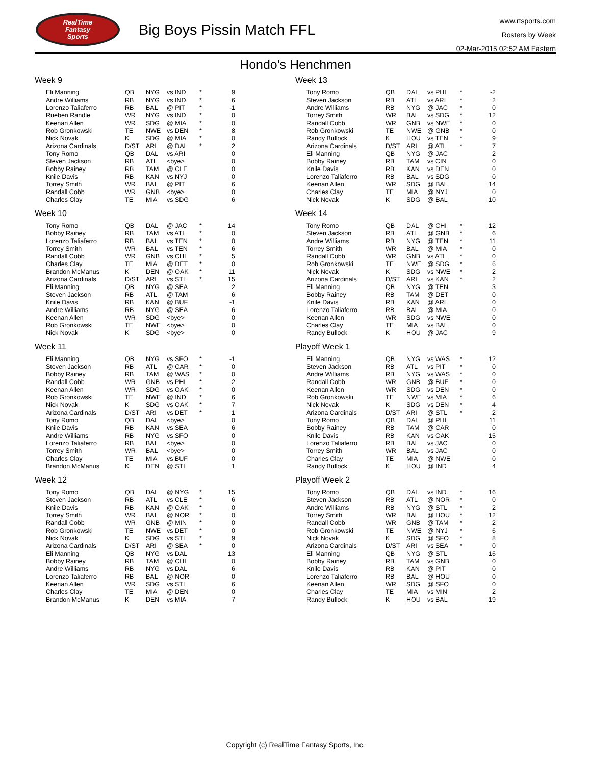RealTime
Fantasy
Sports
Big Boys Pissin Match FFL
www.rtsports.com
Rosters by Week
02-Mar-2015 02:52 AM Eastern
Hondo's Henchmen
Week 9
| Eli Manning | QB | NYG | vs IND | * | 9 |
| Andre Williams | RB | NYG | vs IND | * | 6 |
| Lorenzo Taliaferro | RB | BAL | @ PIT | * | -1 |
| Rueben Randle | WR | NYG | vs IND | * | 0 |
| Keenan Allen | WR | SDG | @ MIA | * | 0 |
| Rob Gronkowski | TE | NWE | vs DEN | * | 8 |
| Nick Novak | K | SDG | @ MIA | * | 0 |
| Arizona Cardinals | D/ST | ARI | @ DAL | * | 2 |
| Tony Romo | QB | DAL | vs ARI | | 0 |
| Steven Jackson | RB | ATL | <bye> | | 0 |
| Bobby Rainey | RB | TAM | @ CLE | | 0 |
| Knile Davis | RB | KAN | vs NYJ | | 0 |
| Torrey Smith | WR | BAL | @ PIT | | 6 |
| Randall Cobb | WR | GNB | <bye> | | 0 |
| Charles Clay | TE | MIA | vs SDG | | 6 |
Week 10
| Tony Romo | QB | DAL | @ JAC | * | 14 |
| Bobby Rainey | RB | TAM | vs ATL | * | 0 |
| Lorenzo Taliaferro | RB | BAL | vs TEN | * | 0 |
| Torrey Smith | WR | BAL | vs TEN | * | 6 |
| Randall Cobb | WR | GNB | vs CHI | * | 5 |
| Charles Clay | TE | MIA | @ DET | * | 0 |
| Brandon McManus | K | DEN | @ OAK | * | 11 |
| Arizona Cardinals | D/ST | ARI | vs STL | * | 15 |
| Eli Manning | QB | NYG | @ SEA | | 2 |
| Steven Jackson | RB | ATL | @ TAM | | 6 |
| Knile Davis | RB | KAN | @ BUF | | -1 |
| Andre Williams | RB | NYG | @ SEA | | 6 |
| Keenan Allen | WR | SDG | <bye> | | 0 |
| Rob Gronkowski | TE | NWE | <bye> | | 0 |
| Nick Novak | K | SDG | <bye> | | 0 |
Week 11
| Eli Manning | QB | NYG | vs SFO | * | -1 |
| Steven Jackson | RB | ATL | @ CAR | * | 0 |
| Bobby Rainey | RB | TAM | @ WAS | * | 0 |
| Randall Cobb | WR | GNB | vs PHI | * | 2 |
| Keenan Allen | WR | SDG | vs OAK | * | 0 |
| Rob Gronkowski | TE | NWE | @ IND | * | 6 |
| Nick Novak | K | SDG | vs OAK | * | 7 |
| Arizona Cardinals | D/ST | ARI | vs DET | * | 1 |
| Tony Romo | QB | DAL | <bye> | | 0 |
| Knile Davis | RB | KAN | vs SEA | | 6 |
| Andre Williams | RB | NYG | vs SFO | | 0 |
| Lorenzo Taliaferro | RB | BAL | <bye> | | 0 |
| Torrey Smith | WR | BAL | <bye> | | 0 |
| Charles Clay | TE | MIA | vs BUF | | 0 |
| Brandon McManus | K | DEN | @ STL | | 1 |
Week 12
| Tony Romo | QB | DAL | @ NYG | * | 15 |
| Steven Jackson | RB | ATL | vs CLE | * | 6 |
| Knile Davis | RB | KAN | @ OAK | * | 0 |
| Torrey Smith | WR | BAL | @ NOR | * | 0 |
| Randall Cobb | WR | GNB | @ MIN | * | 0 |
| Rob Gronkowski | TE | NWE | vs DET | * | 0 |
| Nick Novak | K | SDG | vs STL | * | 9 |
| Arizona Cardinals | D/ST | ARI | @ SEA | * | 0 |
| Eli Manning | QB | NYG | vs DAL | | 13 |
| Bobby Rainey | RB | TAM | @ CHI | | 0 |
| Andre Williams | RB | NYG | vs DAL | | 6 |
| Lorenzo Taliaferro | RB | BAL | @ NOR | | 0 |
| Keenan Allen | WR | SDG | vs STL | | 6 |
| Charles Clay | TE | MIA | @ DEN | | 0 |
| Brandon McManus | K | DEN | vs MIA | | 7 |
Week 13
| Tony Romo | QB | DAL | vs PHI | * | -2 |
| Steven Jackson | RB | ATL | vs ARI | * | 2 |
| Andre Williams | RB | NYG | @ JAC | * | 0 |
| Torrey Smith | WR | BAL | vs SDG | * | 12 |
| Randall Cobb | WR | GNB | vs NWE | * | 0 |
| Rob Gronkowski | TE | NWE | @ GNB | * | 0 |
| Randy Bullock | K | HOU | vs TEN | * | 9 |
| Arizona Cardinals | D/ST | ARI | @ ATL | * | 7 |
| Eli Manning | QB | NYG | @ JAC | | 2 |
| Bobby Rainey | RB | TAM | vs CIN | | 0 |
| Knile Davis | RB | KAN | vs DEN | | 0 |
| Lorenzo Taliaferro | RB | BAL | vs SDG | | 0 |
| Keenan Allen | WR | SDG | @ BAL | | 14 |
| Charles Clay | TE | MIA | @ NYJ | | 0 |
| Nick Novak | K | SDG | @ BAL | | 10 |
Week 14
| Tony Romo | QB | DAL | @ CHI | * | 12 |
| Steven Jackson | RB | ATL | @ GNB | * | 6 |
| Andre Williams | RB | NYG | @ TEN | * | 11 |
| Torrey Smith | WR | BAL | @ MIA | * | 0 |
| Randall Cobb | WR | GNB | vs ATL | * | 0 |
| Rob Gronkowski | TE | NWE | @ SDG | * | 6 |
| Nick Novak | K | SDG | vs NWE | * | 2 |
| Arizona Cardinals | D/ST | ARI | vs KAN | * | 2 |
| Eli Manning | QB | NYG | @ TEN | | 3 |
| Bobby Rainey | RB | TAM | @ DET | | 0 |
| Knile Davis | RB | KAN | @ ARI | | 0 |
| Lorenzo Taliaferro | RB | BAL | @ MIA | | 0 |
| Keenan Allen | WR | SDG | vs NWE | | 0 |
| Charles Clay | TE | MIA | vs BAL | | 0 |
| Randy Bullock | K | HOU | @ JAC | | 9 |
Playoff Week 1
| Eli Manning | QB | NYG | vs WAS | * | 12 |
| Steven Jackson | RB | ATL | vs PIT | * | 0 |
| Andre Williams | RB | NYG | vs WAS | * | 0 |
| Randall Cobb | WR | GNB | @ BUF | * | 0 |
| Keenan Allen | WR | SDG | vs DEN | * | 0 |
| Rob Gronkowski | TE | NWE | vs MIA | * | 6 |
| Nick Novak | K | SDG | vs DEN | * | 4 |
| Arizona Cardinals | D/ST | ARI | @ STL | * | 2 |
| Tony Romo | QB | DAL | @ PHI | | 11 |
| Bobby Rainey | RB | TAM | @ CAR | | 0 |
| Knile Davis | RB | KAN | vs OAK | | 15 |
| Lorenzo Taliaferro | RB | BAL | vs JAC | | 0 |
| Torrey Smith | WR | BAL | vs JAC | | 0 |
| Charles Clay | TE | MIA | @ NWE | | 0 |
| Randy Bullock | K | HOU | @ IND | | 4 |
Playoff Week 2
| Tony Romo | QB | DAL | vs IND | * | 16 |
| Steven Jackson | RB | ATL | @ NOR | * | 0 |
| Andre Williams | RB | NYG | @ STL | * | 2 |
| Torrey Smith | WR | BAL | @ HOU | * | 12 |
| Randall Cobb | WR | GNB | @ TAM | * | 2 |
| Rob Gronkowski | TE | NWE | @ NYJ | * | 6 |
| Nick Novak | K | SDG | @ SFO | * | 8 |
| Arizona Cardinals | D/ST | ARI | vs SEA | * | 0 |
| Eli Manning | QB | NYG | @ STL | | 16 |
| Bobby Rainey | RB | TAM | vs GNB | | 0 |
| Knile Davis | RB | KAN | @ PIT | | 0 |
| Lorenzo Taliaferro | RB | BAL | @ HOU | | 0 |
| Keenan Allen | WR | SDG | @ SFO | | 0 |
| Charles Clay | TE | MIA | vs MIN | | 2 |
| Randy Bullock | K | HOU | vs BAL | | 19 |
Copyright (c) RealTime Fantasy Sports, Inc.